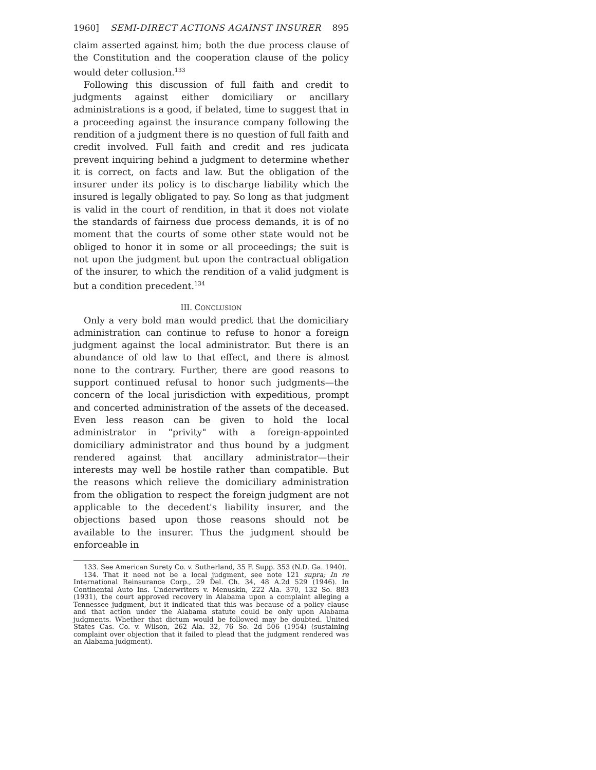1960] SEMI-DIRECT ACTIONS AGAINST INSURER 895
claim asserted against him; both the due process clause of the Constitution and the cooperation clause of the policy would deter collusion.<sup>133</sup>
Following this discussion of full faith and credit to judgments against either domiciliary or ancillary administrations is a good, if belated, time to suggest that in a proceeding against the insurance company following the rendition of a judgment there is no question of full faith and credit involved. Full faith and credit and res judicata prevent inquiring behind a judgment to determine whether it is correct, on facts and law. But the obligation of the insurer under its policy is to discharge liability which the insured is legally obligated to pay. So long as that judgment is valid in the court of rendition, in that it does not violate the standards of fairness due process demands, it is of no moment that the courts of some other state would not be obliged to honor it in some or all proceedings; the suit is not upon the judgment but upon the contractual obligation of the insurer, to which the rendition of a valid judgment is but a condition precedent.<sup>134</sup>
III. CONCLUSION
Only a very bold man would predict that the domiciliary administration can continue to refuse to honor a foreign judgment against the local administrator. But there is an abundance of old law to that effect, and there is almost none to the contrary. Further, there are good reasons to support continued refusal to honor such judgments—the concern of the local jurisdiction with expeditious, prompt and concerted administration of the assets of the deceased. Even less reason can be given to hold the local administrator in "privity" with a foreign-appointed domiciliary administrator and thus bound by a judgment rendered against that ancillary administrator—their interests may well be hostile rather than compatible. But the reasons which relieve the domiciliary administration from the obligation to respect the foreign judgment are not applicable to the decedent's liability insurer, and the objections based upon those reasons should not be available to the insurer. Thus the judgment should be enforceable in
133. See American Surety Co. v. Sutherland, 35 F. Supp. 353 (N.D. Ga. 1940).
134. That it need not be a local judgment, see note 121 supra; In re International Reinsurance Corp., 29 Del. Ch. 34, 48 A.2d 529 (1946). In Continental Auto Ins. Underwriters v. Menuskin, 222 Ala. 370, 132 So. 883 (1931), the court approved recovery in Alabama upon a complaint alleging a Tennessee judgment, but it indicated that this was because of a policy clause and that action under the Alabama statute could be only upon Alabama judgments. Whether that dictum would be followed may be doubted. United States Cas. Co. v. Wilson, 262 Ala. 32, 76 So. 2d 506 (1954) (sustaining complaint over objection that it failed to plead that the judgment rendered was an Alabama judgment).